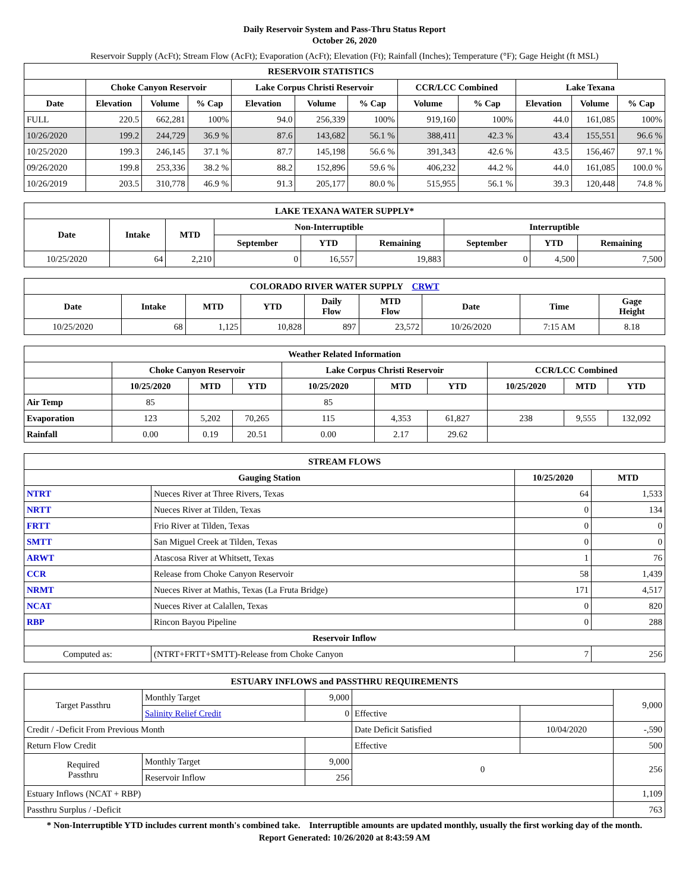Daily Reservoir System and Pass-Thru Status Report
October 26, 2020
Reservoir Supply (AcFt); Stream Flow (AcFt); Evaporation (AcFt); Elevation (Ft); Rainfall (Inches); Temperature (°F); Gage Height (ft MSL)
| RESERVOIR STATISTICS | | | | | | | | | | | |
| --- | --- | --- | --- | --- | --- | --- | --- | --- | --- | --- | --- |
| | Choke Canyon Reservoir | | | Lake Corpus Christi Reservoir | | | CCR/LCC Combined | | Lake Texana | | |
| Date | Elevation | Volume | % Cap | Elevation | Volume | % Cap | Volume | % Cap | Elevation | Volume | % Cap |
| FULL | 220.5 | 662,281 | 100% | 94.0 | 256,339 | 100% | 919,160 | 100% | 44.0 | 161,085 | 100% |
| 10/26/2020 | 199.2 | 244,729 | 36.9 % | 87.6 | 143,682 | 56.1 % | 388,411 | 42.3 % | 43.4 | 155,551 | 96.6 % |
| 10/25/2020 | 199.3 | 246,145 | 37.1 % | 87.7 | 145,198 | 56.6 % | 391,343 | 42.6 % | 43.5 | 156,467 | 97.1 % |
| 09/26/2020 | 199.8 | 253,336 | 38.2 % | 88.2 | 152,896 | 59.6 % | 406,232 | 44.2 % | 44.0 | 161,085 | 100.0 % |
| 10/26/2019 | 203.5 | 310,778 | 46.9 % | 91.3 | 205,177 | 80.0 % | 515,955 | 56.1 % | 39.3 | 120,448 | 74.8 % |
| LAKE TEXANA WATER SUPPLY* | | | | | | | | |
| --- | --- | --- | --- | --- | --- | --- | --- | --- |
| Date | Intake | MTD | Non-Interruptible | | | Interruptible | | |
| | | | September | YTD | Remaining | September | YTD | Remaining |
| 10/25/2020 | 64 | 2,210 | 0 | 16,557 | 19,883 | 0 | 4,500 | 7,500 |
| COLORADO RIVER WATER SUPPLY CRWT | | | | | | | | |
| --- | --- | --- | --- | --- | --- | --- | --- | --- |
| Date | Intake | MTD | YTD | Daily Flow | MTD Flow | Date | Time | Gage Height |
| 10/25/2020 | 68 | 1,125 | 10,828 | 897 | 23,572 | 10/26/2020 | 7:15 AM | 8.18 |
| Weather Related Information | | | | | | | | | |
| --- | --- | --- | --- | --- | --- | --- | --- | --- | --- |
| | Choke Canyon Reservoir | | | Lake Corpus Christi Reservoir | | | CCR/LCC Combined | | |
| | 10/25/2020 | MTD | YTD | 10/25/2020 | MTD | YTD | 10/25/2020 | MTD | YTD |
| Air Temp | 85 | | | 85 | | | | | |
| Evaporation | 123 | 5,202 | 70,265 | 115 | 4,353 | 61,827 | 238 | 9,555 | 132,092 |
| Rainfall | 0.00 | 0.19 | 20.51 | 0.00 | 2.17 | 29.62 | | | |
| STREAM FLOWS | | | |
| --- | --- | --- | --- |
| Gauging Station | | 10/25/2020 | MTD |
| NTRT | Nueces River at Three Rivers, Texas | 64 | 1,533 |
| NRTT | Nueces River at Tilden, Texas | 0 | 134 |
| FRTT | Frio River at Tilden, Texas | 0 | 0 |
| SMTT | San Miguel Creek at Tilden, Texas | 0 | 0 |
| ARWT | Atascosa River at Whitsett, Texas | 1 | 76 |
| CCR | Release from Choke Canyon Reservoir | 58 | 1,439 |
| NRMT | Nueces River at Mathis, Texas (La Fruta Bridge) | 171 | 4,517 |
| NCAT | Nueces River at Calallen, Texas | 0 | 820 |
| RBP | Rincon Bayou Pipeline | 0 | 288 |
| Reservoir Inflow | | | |
| Computed as: | (NTRT+FRTT+SMTT)-Release from Choke Canyon | 7 | 256 |
| ESTUARY INFLOWS and PASSTHRU REQUIREMENTS | | | | | |
| --- | --- | --- | --- | --- | --- |
| Target Passthru | Monthly Target | 9,000 | | | 9,000 |
| | Salinity Relief Credit | 0 | Effective | | |
| Credit / -Deficit From Previous Month | | | Date Deficit Satisfied | 10/04/2020 | -,590 |
| Return Flow Credit | | | Effective | | 500 |
| Required Passthru | Monthly Target | 9,000 | 0 | | 256 |
| | Reservoir Inflow | 256 | | | |
| Estuary Inflows (NCAT + RBP) | | | | | 1,109 |
| Passthru Surplus / -Deficit | | | | | 763 |
* Non-Interruptible YTD includes current month's combined take. Interruptible amounts are updated monthly, usually the first working day of the month.
Report Generated: 10/26/2020 at 8:43:59 AM